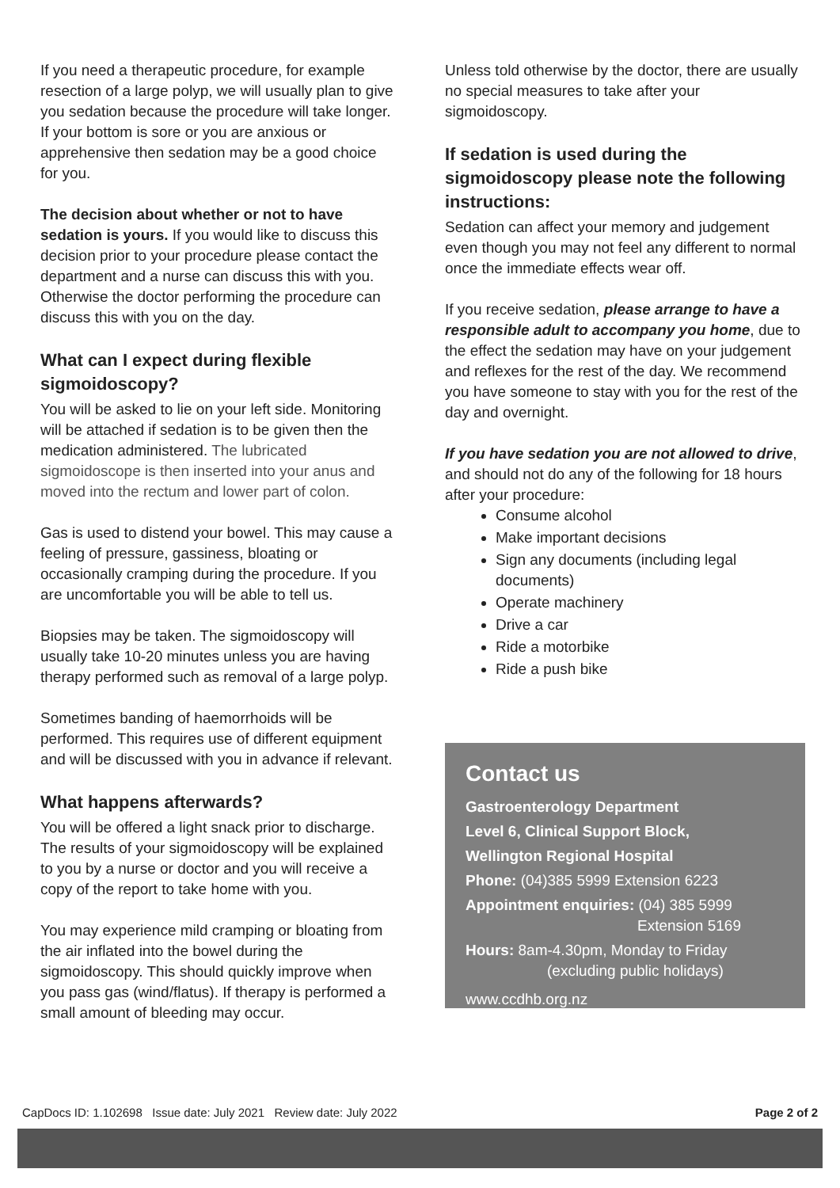If you need a therapeutic procedure, for example resection of a large polyp, we will usually plan to give you sedation because the procedure will take longer. If your bottom is sore or you are anxious or apprehensive then sedation may be a good choice for you.
The decision about whether or not to have sedation is yours. If you would like to discuss this decision prior to your procedure please contact the department and a nurse can discuss this with you. Otherwise the doctor performing the procedure can discuss this with you on the day.
What can I expect during flexible sigmoidoscopy?
You will be asked to lie on your left side. Monitoring will be attached if sedation is to be given then the medication administered. The lubricated sigmoidoscope is then inserted into your anus and moved into the rectum and lower part of colon.
Gas is used to distend your bowel. This may cause a feeling of pressure, gassiness, bloating or occasionally cramping during the procedure. If you are uncomfortable you will be able to tell us.
Biopsies may be taken. The sigmoidoscopy will usually take 10-20 minutes unless you are having therapy performed such as removal of a large polyp.
Sometimes banding of haemorrhoids will be performed. This requires use of different equipment and will be discussed with you in advance if relevant.
What happens afterwards?
You will be offered a light snack prior to discharge. The results of your sigmoidoscopy will be explained to you by a nurse or doctor and you will receive a copy of the report to take home with you.
You may experience mild cramping or bloating from the air inflated into the bowel during the sigmoidoscopy. This should quickly improve when you pass gas (wind/flatus). If therapy is performed a small amount of bleeding may occur.
Unless told otherwise by the doctor, there are usually no special measures to take after your sigmoidoscopy.
If sedation is used during the sigmoidoscopy please note the following instructions:
Sedation can affect your memory and judgement even though you may not feel any different to normal once the immediate effects wear off.
If you receive sedation, please arrange to have a responsible adult to accompany you home, due to the effect the sedation may have on your judgement and reflexes for the rest of the day. We recommend you have someone to stay with you for the rest of the day and overnight.
If you have sedation you are not allowed to drive, and should not do any of the following for 18 hours after your procedure:
Consume alcohol
Make important decisions
Sign any documents (including legal documents)
Operate machinery
Drive a car
Ride a motorbike
Ride a push bike
Contact us
Gastroenterology Department
Level 6, Clinical Support Block,
Wellington Regional Hospital
Phone: (04)385 5999 Extension 6223
Appointment enquiries: (04) 385 5999
Extension 5169
Hours: 8am-4.30pm, Monday to Friday
(excluding public holidays)
www.ccdhb.org.nz
CapDocs ID: 1.102698 Issue date: July 2021 Review date: July 2022 Page 2 of 2